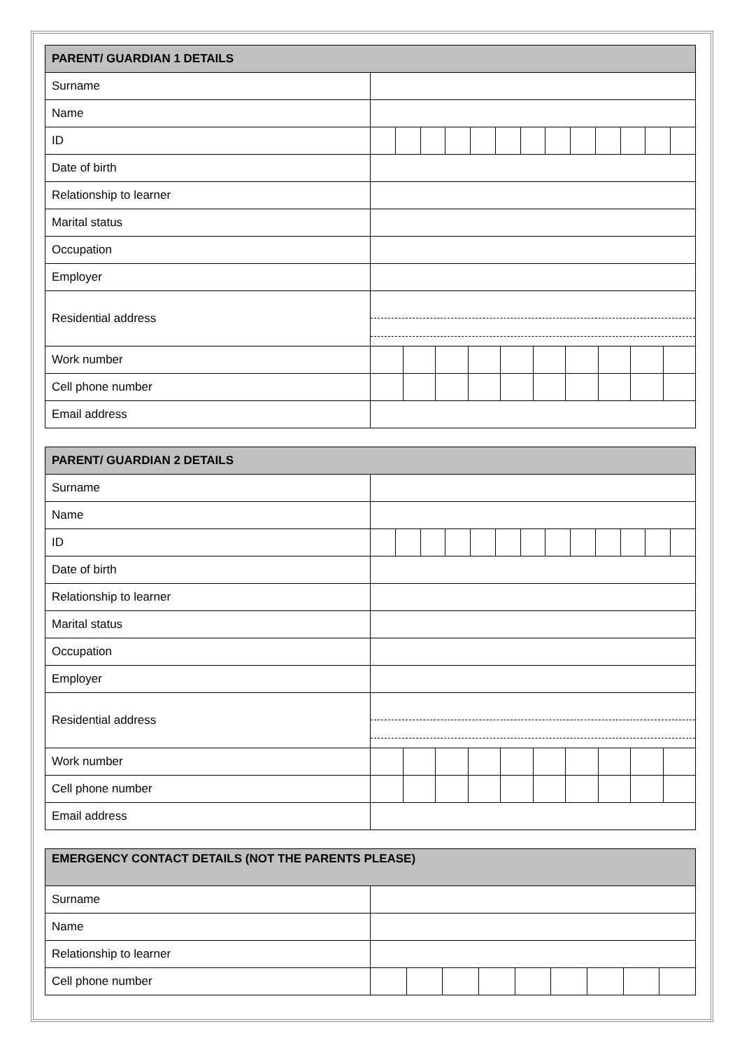| PARENT/ GUARDIAN 1 DETAILS | |
| --- | --- |
| Surname | |
| Name | |
| ID | |
| Date of birth | |
| Relationship to learner | |
| Marital status | |
| Occupation | |
| Employer | |
| Residential address | |
| Work number | |
| Cell phone number | |
| Email address | |
| PARENT/ GUARDIAN 2 DETAILS | |
| --- | --- |
| Surname | |
| Name | |
| ID | |
| Date of birth | |
| Relationship to learner | |
| Marital status | |
| Occupation | |
| Employer | |
| Residential address | |
| Work number | |
| Cell phone number | |
| Email address | |
| EMERGENCY CONTACT DETAILS (NOT THE PARENTS PLEASE) | |
| --- | --- |
| Surname | |
| Name | |
| Relationship to learner | |
| Cell phone number | |